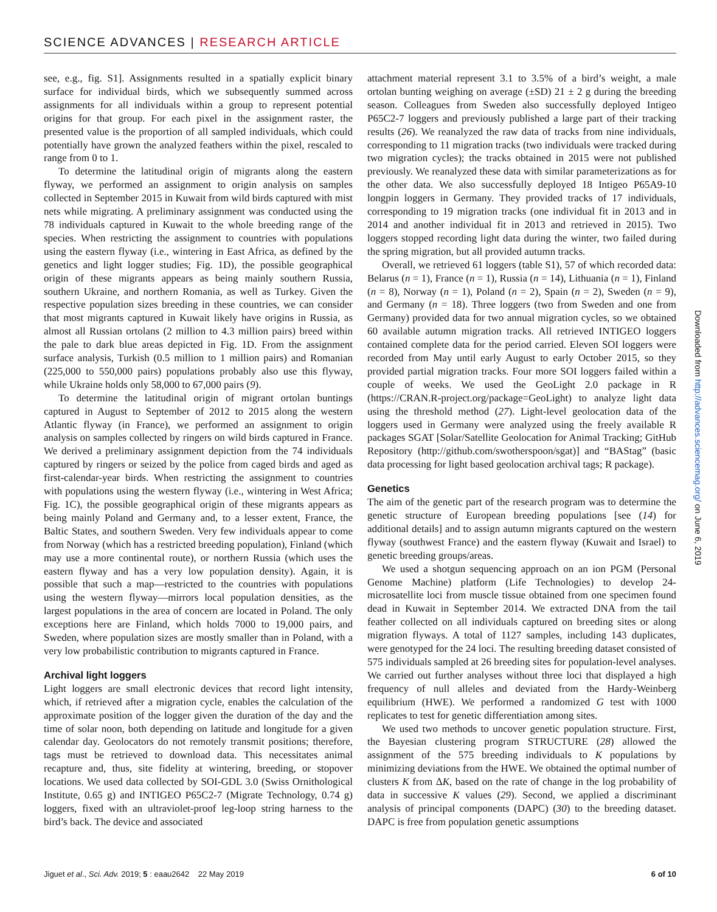SCIENCE ADVANCES | RESEARCH ARTICLE
see, e.g., fig. S1]. Assignments resulted in a spatially explicit binary surface for individual birds, which we subsequently summed across assignments for all individuals within a group to represent potential origins for that group. For each pixel in the assignment raster, the presented value is the proportion of all sampled individuals, which could potentially have grown the analyzed feathers within the pixel, rescaled to range from 0 to 1.
To determine the latitudinal origin of migrants along the eastern flyway, we performed an assignment to origin analysis on samples collected in September 2015 in Kuwait from wild birds captured with mist nets while migrating. A preliminary assignment was conducted using the 78 individuals captured in Kuwait to the whole breeding range of the species. When restricting the assignment to countries with populations using the eastern flyway (i.e., wintering in East Africa, as defined by the genetics and light logger studies; Fig. 1D), the possible geographical origin of these migrants appears as being mainly southern Russia, southern Ukraine, and northern Romania, as well as Turkey. Given the respective population sizes breeding in these countries, we can consider that most migrants captured in Kuwait likely have origins in Russia, as almost all Russian ortolans (2 million to 4.3 million pairs) breed within the pale to dark blue areas depicted in Fig. 1D. From the assignment surface analysis, Turkish (0.5 million to 1 million pairs) and Romanian (225,000 to 550,000 pairs) populations probably also use this flyway, while Ukraine holds only 58,000 to 67,000 pairs (9).
To determine the latitudinal origin of migrant ortolan buntings captured in August to September of 2012 to 2015 along the western Atlantic flyway (in France), we performed an assignment to origin analysis on samples collected by ringers on wild birds captured in France. We derived a preliminary assignment depiction from the 74 individuals captured by ringers or seized by the police from caged birds and aged as first-calendar-year birds. When restricting the assignment to countries with populations using the western flyway (i.e., wintering in West Africa; Fig. 1C), the possible geographical origin of these migrants appears as being mainly Poland and Germany and, to a lesser extent, France, the Baltic States, and southern Sweden. Very few individuals appear to come from Norway (which has a restricted breeding population), Finland (which may use a more continental route), or northern Russia (which uses the eastern flyway and has a very low population density). Again, it is possible that such a map—restricted to the countries with populations using the western flyway—mirrors local population densities, as the largest populations in the area of concern are located in Poland. The only exceptions here are Finland, which holds 7000 to 19,000 pairs, and Sweden, where population sizes are mostly smaller than in Poland, with a very low probabilistic contribution to migrants captured in France.
Archival light loggers
Light loggers are small electronic devices that record light intensity, which, if retrieved after a migration cycle, enables the calculation of the approximate position of the logger given the duration of the day and the time of solar noon, both depending on latitude and longitude for a given calendar day. Geolocators do not remotely transmit positions; therefore, tags must be retrieved to download data. This necessitates animal recapture and, thus, site fidelity at wintering, breeding, or stopover locations. We used data collected by SOI-GDL 3.0 (Swiss Ornithological Institute, 0.65 g) and INTIGEO P65C2-7 (Migrate Technology, 0.74 g) loggers, fixed with an ultraviolet-proof leg-loop string harness to the bird’s back. The device and associated
attachment material represent 3.1 to 3.5% of a bird’s weight, a male ortolan bunting weighing on average (±SD) 21 ± 2 g during the breeding season. Colleagues from Sweden also successfully deployed Intigeo P65C2-7 loggers and previously published a large part of their tracking results (26). We reanalyzed the raw data of tracks from nine individuals, corresponding to 11 migration tracks (two individuals were tracked during two migration cycles); the tracks obtained in 2015 were not published previously. We reanalyzed these data with similar parameterizations as for the other data. We also successfully deployed 18 Intigeo P65A9-10 longpin loggers in Germany. They provided tracks of 17 individuals, corresponding to 19 migration tracks (one individual fit in 2013 and in 2014 and another individual fit in 2013 and retrieved in 2015). Two loggers stopped recording light data during the winter, two failed during the spring migration, but all provided autumn tracks.
Overall, we retrieved 61 loggers (table S1), 57 of which recorded data: Belarus (n = 1), France (n = 1), Russia (n = 14), Lithuania (n = 1), Finland (n = 8), Norway (n = 1), Poland (n = 2), Spain (n = 2), Sweden (n = 9), and Germany (n = 18). Three loggers (two from Sweden and one from Germany) provided data for two annual migration cycles, so we obtained 60 available autumn migration tracks. All retrieved INTIGEO loggers contained complete data for the period carried. Eleven SOI loggers were recorded from May until early August to early October 2015, so they provided partial migration tracks. Four more SOI loggers failed within a couple of weeks. We used the GeoLight 2.0 package in R (https://CRAN.R-project.org/package=GeoLight) to analyze light data using the threshold method (27). Light-level geolocation data of the loggers used in Germany were analyzed using the freely available R packages SGAT [Solar/Satellite Geolocation for Animal Tracking; GitHub Repository (http://github.com/swotherspoon/sgat)] and “BAStag” (basic data processing for light based geolocation archival tags; R package).
Genetics
The aim of the genetic part of the research program was to determine the genetic structure of European breeding populations [see (14) for additional details] and to assign autumn migrants captured on the western flyway (southwest France) and the eastern flyway (Kuwait and Israel) to genetic breeding groups/areas.
We used a shotgun sequencing approach on an ion PGM (Personal Genome Machine) platform (Life Technologies) to develop 24-microsatellite loci from muscle tissue obtained from one specimen found dead in Kuwait in September 2014. We extracted DNA from the tail feather collected on all individuals captured on breeding sites or along migration flyways. A total of 1127 samples, including 143 duplicates, were genotyped for the 24 loci. The resulting breeding dataset consisted of 575 individuals sampled at 26 breeding sites for population-level analyses. We carried out further analyses without three loci that displayed a high frequency of null alleles and deviated from the Hardy-Weinberg equilibrium (HWE). We performed a randomized G test with 1000 replicates to test for genetic differentiation among sites.
We used two methods to uncover genetic population structure. First, the Bayesian clustering program STRUCTURE (28) allowed the assignment of the 575 breeding individuals to K populations by minimizing deviations from the HWE. We obtained the optimal number of clusters K from ΔK, based on the rate of change in the log probability of data in successive K values (29). Second, we applied a discriminant analysis of principal components (DAPC) (30) to the breeding dataset. DAPC is free from population genetic assumptions
Downloaded from http://advances.sciencemag.org/ on June 6, 2019
Jiguet et al., Sci. Adv. 2019; 5 : eaau2642 22 May 2019 6 of 10